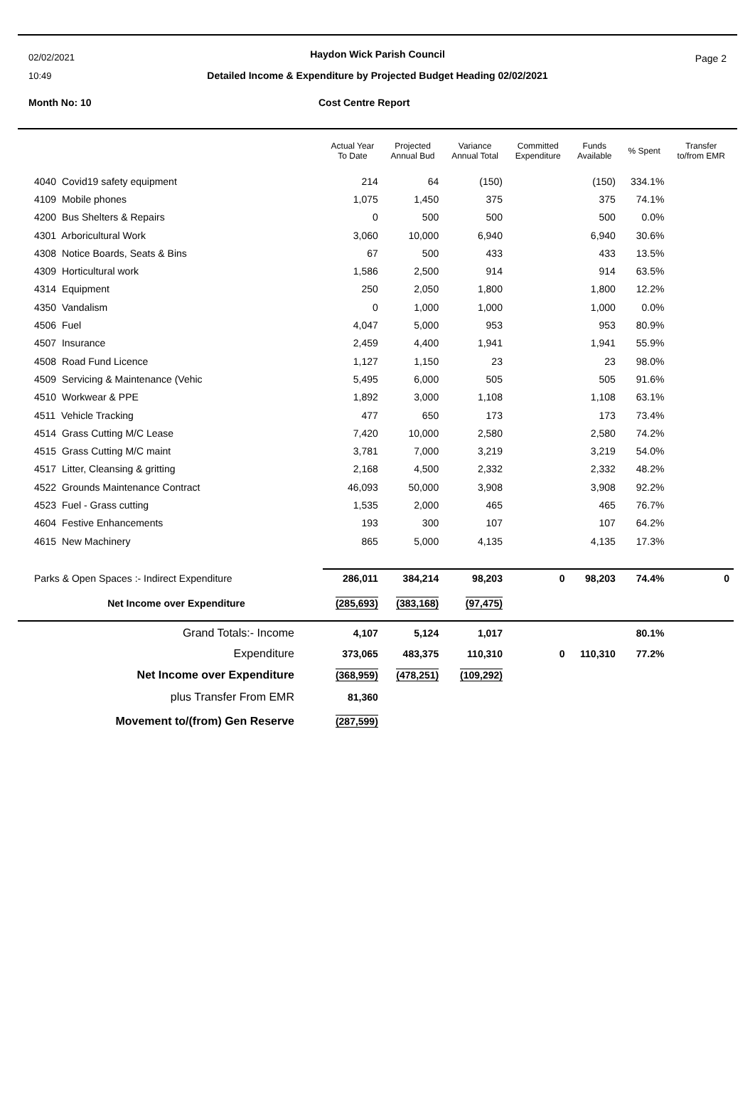02/02/2021
10:49
Haydon Wick Parish Council
Detailed Income & Expenditure by Projected Budget Heading 02/02/2021
Page 2
Month No: 10 Cost Centre Report
| | Actual Year To Date | Projected Annual Bud | Variance Annual Total | Committed Expenditure | Funds Available | % Spent | Transfer to/from EMR |
| --- | --- | --- | --- | --- | --- | --- | --- |
| 4040 Covid19 safety equipment | 214 | 64 | (150) | | (150) | 334.1% | |
| 4109 Mobile phones | 1,075 | 1,450 | 375 | | 375 | 74.1% | |
| 4200 Bus Shelters & Repairs | 0 | 500 | 500 | | 500 | 0.0% | |
| 4301 Arboricultural Work | 3,060 | 10,000 | 6,940 | | 6,940 | 30.6% | |
| 4308 Notice Boards, Seats & Bins | 67 | 500 | 433 | | 433 | 13.5% | |
| 4309 Horticultural work | 1,586 | 2,500 | 914 | | 914 | 63.5% | |
| 4314 Equipment | 250 | 2,050 | 1,800 | | 1,800 | 12.2% | |
| 4350 Vandalism | 0 | 1,000 | 1,000 | | 1,000 | 0.0% | |
| 4506 Fuel | 4,047 | 5,000 | 953 | | 953 | 80.9% | |
| 4507 Insurance | 2,459 | 4,400 | 1,941 | | 1,941 | 55.9% | |
| 4508 Road Fund Licence | 1,127 | 1,150 | 23 | | 23 | 98.0% | |
| 4509 Servicing & Maintenance (Vehic | 5,495 | 6,000 | 505 | | 505 | 91.6% | |
| 4510 Workwear & PPE | 1,892 | 3,000 | 1,108 | | 1,108 | 63.1% | |
| 4511 Vehicle Tracking | 477 | 650 | 173 | | 173 | 73.4% | |
| 4514 Grass Cutting M/C Lease | 7,420 | 10,000 | 2,580 | | 2,580 | 74.2% | |
| 4515 Grass Cutting M/C maint | 3,781 | 7,000 | 3,219 | | 3,219 | 54.0% | |
| 4517 Litter, Cleansing & gritting | 2,168 | 4,500 | 2,332 | | 2,332 | 48.2% | |
| 4522 Grounds Maintenance Contract | 46,093 | 50,000 | 3,908 | | 3,908 | 92.2% | |
| 4523 Fuel - Grass cutting | 1,535 | 2,000 | 465 | | 465 | 76.7% | |
| 4604 Festive Enhancements | 193 | 300 | 107 | | 107 | 64.2% | |
| 4615 New Machinery | 865 | 5,000 | 4,135 | | 4,135 | 17.3% | |
| Parks & Open Spaces :- Indirect Expenditure | 286,011 | 384,214 | 98,203 | 0 | 98,203 | 74.4% | 0 |
| Net Income over Expenditure | (285,693) | (383,168) | (97,475) | | | | |
| Grand Totals:- Income | 4,107 | 5,124 | 1,017 | | | 80.1% | |
| Expenditure | 373,065 | 483,375 | 110,310 | 0 | 110,310 | 77.2% | |
| Net Income over Expenditure | (368,959) | (478,251) | (109,292) | | | | |
| plus Transfer From EMR | 81,360 | | | | | | |
| Movement to/(from) Gen Reserve | (287,599) | | | | | | |